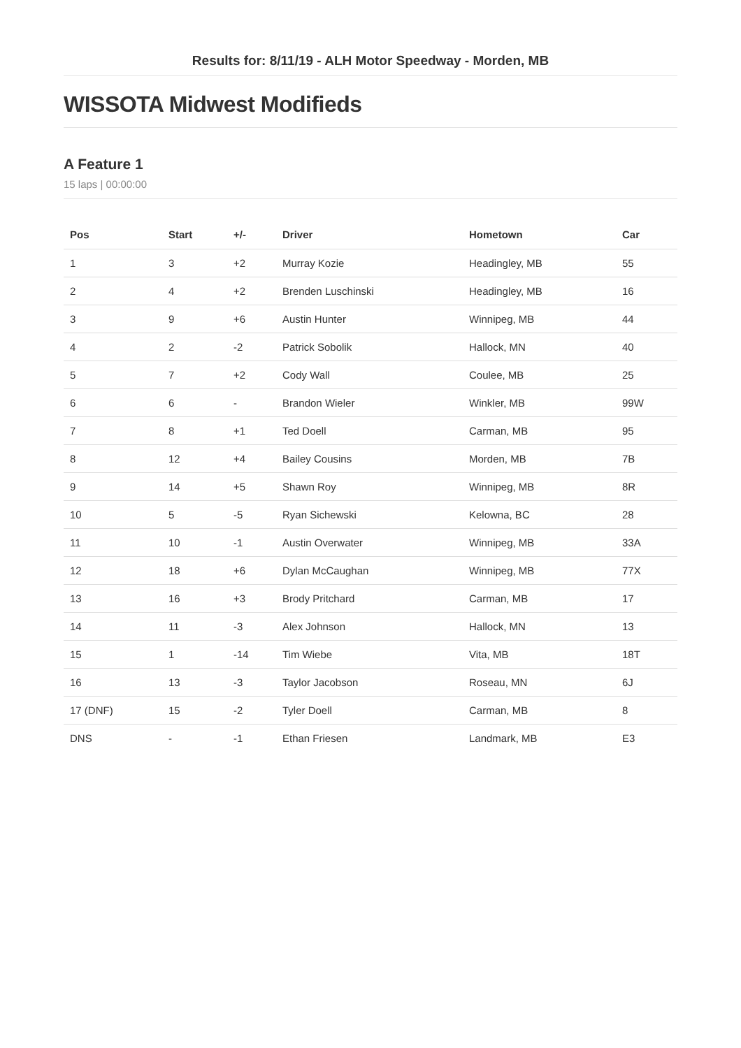Results for: 8/11/19 - ALH Motor Speedway - Morden, MB
WISSOTA Midwest Modifieds
A Feature 1
15 laps | 00:00:00
| Pos | Start | +/- | Driver | Hometown | Car |
| --- | --- | --- | --- | --- | --- |
| 1 | 3 | +2 | Murray Kozie | Headingley, MB | 55 |
| 2 | 4 | +2 | Brenden Luschinski | Headingley, MB | 16 |
| 3 | 9 | +6 | Austin Hunter | Winnipeg, MB | 44 |
| 4 | 2 | -2 | Patrick Sobolik | Hallock, MN | 40 |
| 5 | 7 | +2 | Cody Wall | Coulee, MB | 25 |
| 6 | 6 | - | Brandon Wieler | Winkler, MB | 99W |
| 7 | 8 | +1 | Ted Doell | Carman, MB | 95 |
| 8 | 12 | +4 | Bailey Cousins | Morden, MB | 7B |
| 9 | 14 | +5 | Shawn Roy | Winnipeg, MB | 8R |
| 10 | 5 | -5 | Ryan Sichewski | Kelowna, BC | 28 |
| 11 | 10 | -1 | Austin Overwater | Winnipeg, MB | 33A |
| 12 | 18 | +6 | Dylan McCaughan | Winnipeg, MB | 77X |
| 13 | 16 | +3 | Brody Pritchard | Carman, MB | 17 |
| 14 | 11 | -3 | Alex Johnson | Hallock, MN | 13 |
| 15 | 1 | -14 | Tim Wiebe | Vita, MB | 18T |
| 16 | 13 | -3 | Taylor Jacobson | Roseau, MN | 6J |
| 17 (DNF) | 15 | -2 | Tyler Doell | Carman, MB | 8 |
| DNS | - | -1 | Ethan Friesen | Landmark, MB | E3 |